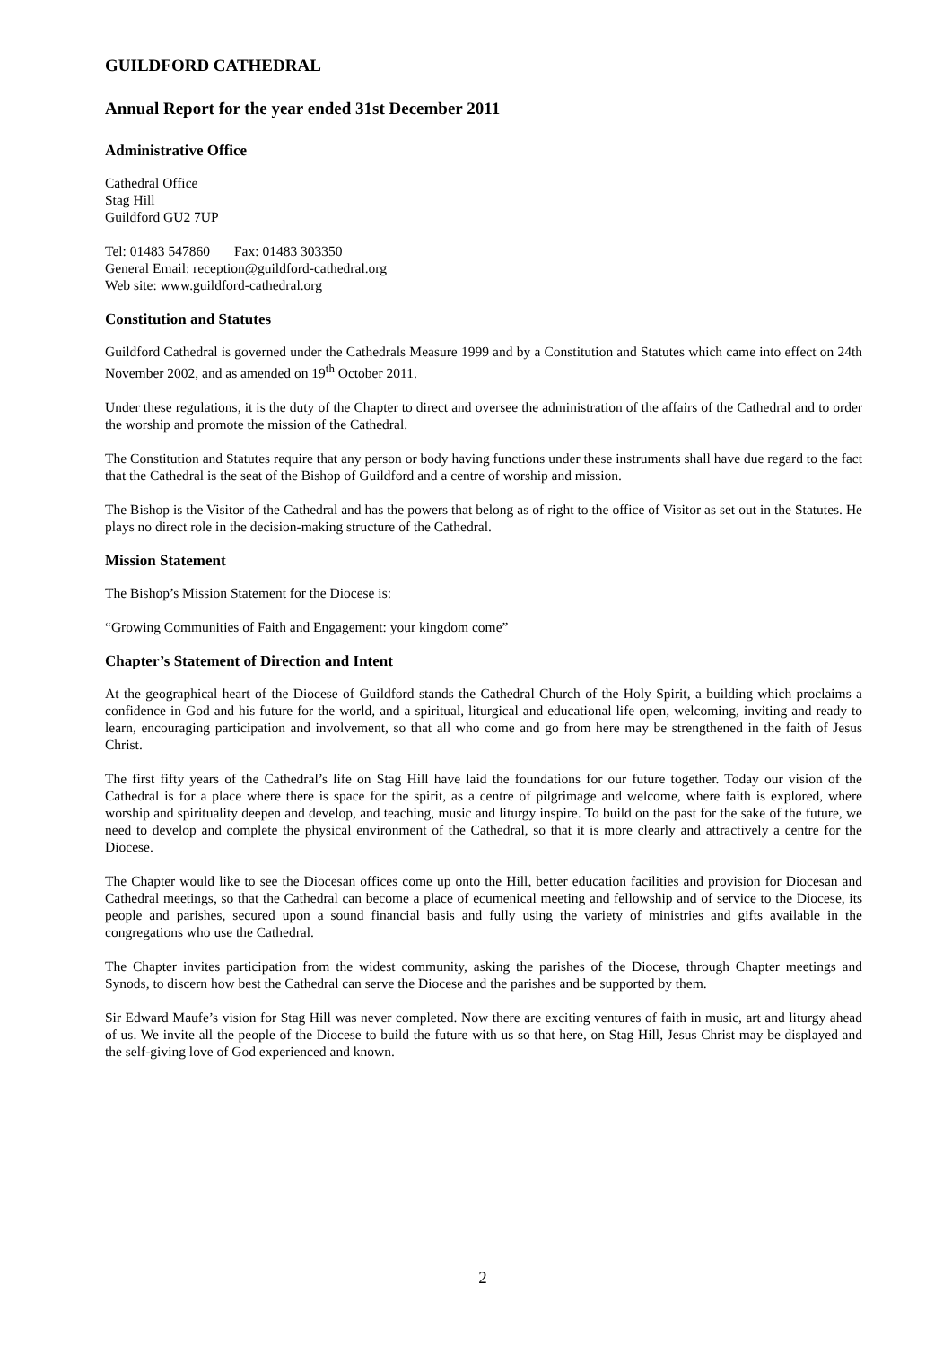GUILDFORD CATHEDRAL
Annual Report for the year ended 31st December 2011
Administrative Office
Cathedral Office
Stag Hill
Guildford GU2 7UP
Tel: 01483 547860 Fax: 01483 303350
General Email: reception@guildford-cathedral.org
Web site: www.guildford-cathedral.org
Constitution and Statutes
Guildford Cathedral is governed under the Cathedrals Measure 1999 and by a Constitution and Statutes which came into effect on 24th November 2002, and as amended on 19<sup>th</sup> October 2011.
Under these regulations, it is the duty of the Chapter to direct and oversee the administration of the affairs of the Cathedral and to order the worship and promote the mission of the Cathedral.
The Constitution and Statutes require that any person or body having functions under these instruments shall have due regard to the fact that the Cathedral is the seat of the Bishop of Guildford and a centre of worship and mission.
The Bishop is the Visitor of the Cathedral and has the powers that belong as of right to the office of Visitor as set out in the Statutes. He plays no direct role in the decision-making structure of the Cathedral.
Mission Statement
The Bishop’s Mission Statement for the Diocese is:
“Growing Communities of Faith and Engagement: your kingdom come”
Chapter’s Statement of Direction and Intent
At the geographical heart of the Diocese of Guildford stands the Cathedral Church of the Holy Spirit, a building which proclaims a confidence in God and his future for the world, and a spiritual, liturgical and educational life open, welcoming, inviting and ready to learn, encouraging participation and involvement, so that all who come and go from here may be strengthened in the faith of Jesus Christ.
The first fifty years of the Cathedral’s life on Stag Hill have laid the foundations for our future together. Today our vision of the Cathedral is for a place where there is space for the spirit, as a centre of pilgrimage and welcome, where faith is explored, where worship and spirituality deepen and develop, and teaching, music and liturgy inspire. To build on the past for the sake of the future, we need to develop and complete the physical environment of the Cathedral, so that it is more clearly and attractively a centre for the Diocese.
The Chapter would like to see the Diocesan offices come up onto the Hill, better education facilities and provision for Diocesan and Cathedral meetings, so that the Cathedral can become a place of ecumenical meeting and fellowship and of service to the Diocese, its people and parishes, secured upon a sound financial basis and fully using the variety of ministries and gifts available in the congregations who use the Cathedral.
The Chapter invites participation from the widest community, asking the parishes of the Diocese, through Chapter meetings and Synods, to discern how best the Cathedral can serve the Diocese and the parishes and be supported by them.
Sir Edward Maufe’s vision for Stag Hill was never completed. Now there are exciting ventures of faith in music, art and liturgy ahead of us. We invite all the people of the Diocese to build the future with us so that here, on Stag Hill, Jesus Christ may be displayed and the self-giving love of God experienced and known.
2